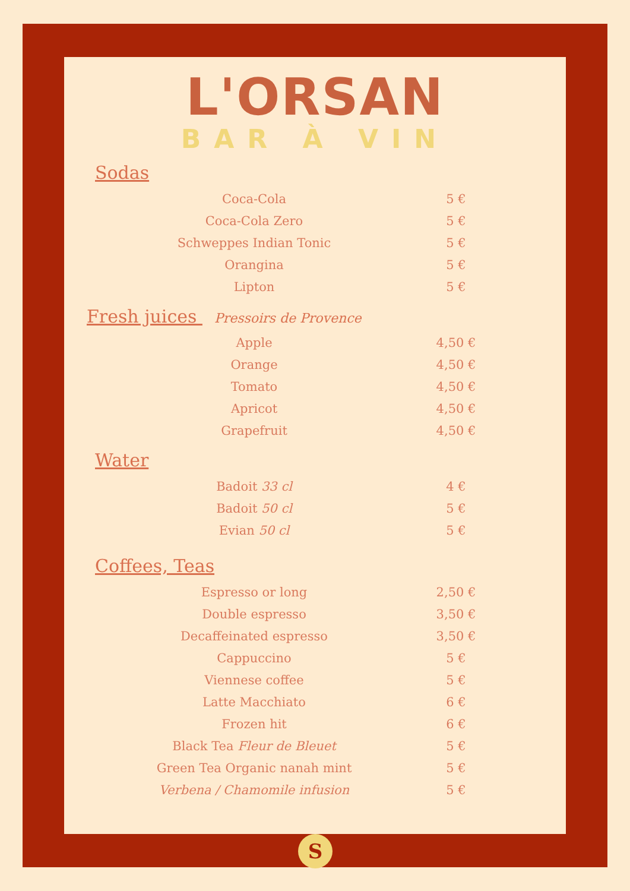L'ORSAN
BAR À VIN
Sodas
| Coca-Cola | 5 € |
| Coca-Cola Zero | 5 € |
| Schweppes Indian Tonic | 5 € |
| Orangina | 5 € |
| Lipton | 5 € |
Fresh juices Pressoirs de Provence
| Apple | 4,50 € |
| Orange | 4,50 € |
| Tomato | 4,50 € |
| Apricot | 4,50 € |
| Grapefruit | 4,50 € |
Water
| Badoit 33 cl | 4 € |
| Badoit 50 cl | 5 € |
| Evian 50 cl | 5 € |
Coffees, Teas
| Espresso or long | 2,50 € |
| Double espresso | 3,50 € |
| Decaffeinated espresso | 3,50 € |
| Cappuccino | 5 € |
| Viennese coffee | 5 € |
| Latte Macchiato | 6 € |
| Frozen hit | 6 € |
| Black Tea Fleur de Bleuet | 5 € |
| Green Tea Organic nanah mint | 5 € |
| Verbena / Chamomile infusion | 5 € |
S